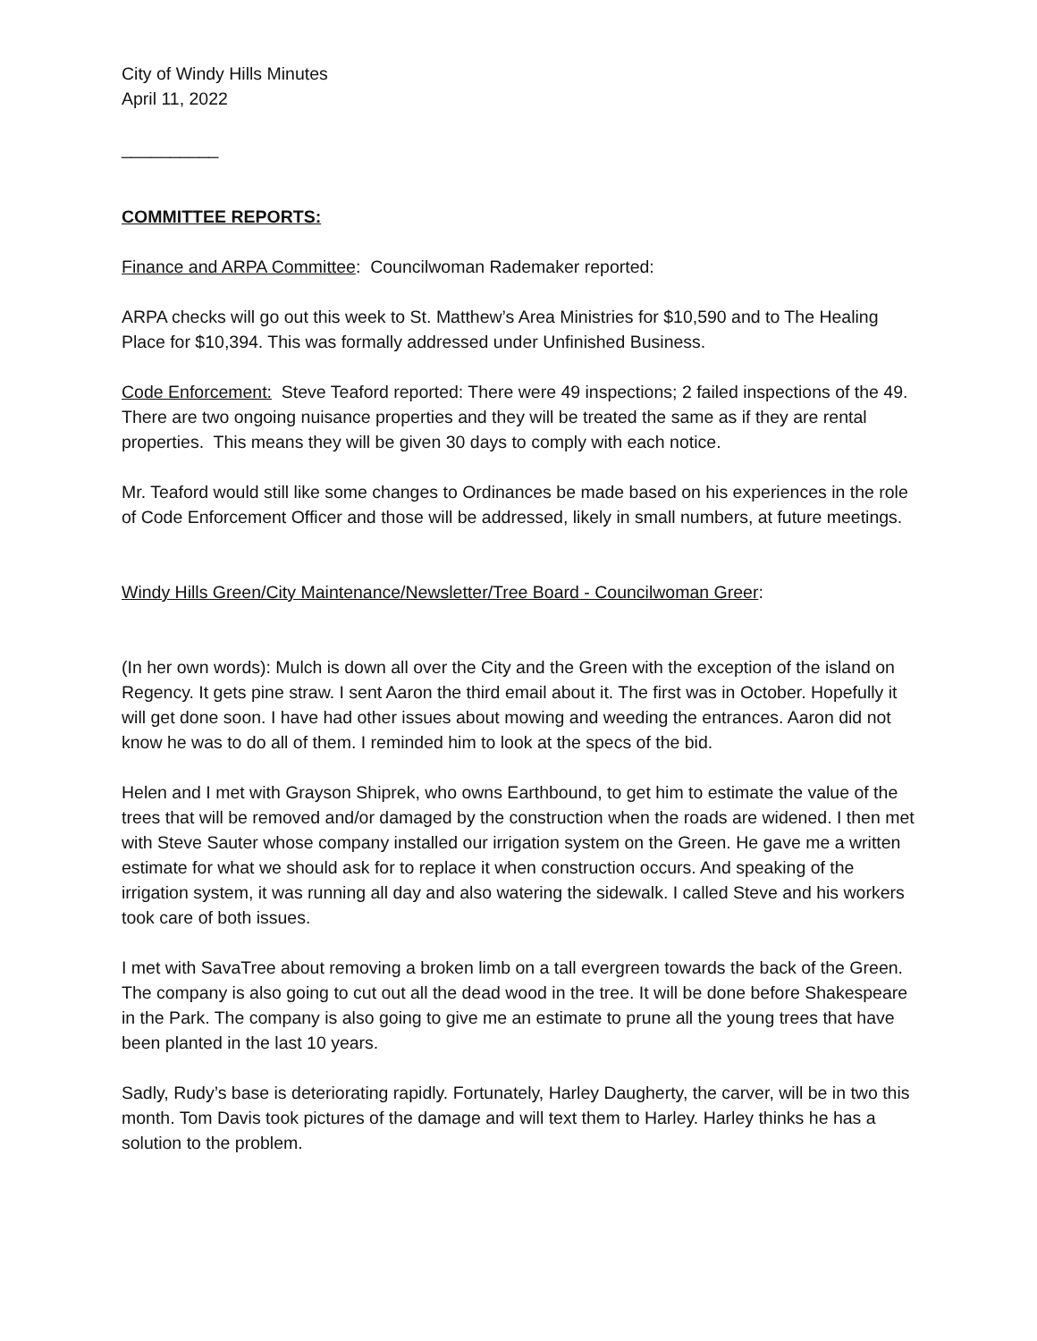City of Windy Hills Minutes
April 11, 2022
__________
COMMITTEE REPORTS:
Finance and ARPA Committee: Councilwoman Rademaker reported:
ARPA checks will go out this week to St. Matthew’s Area Ministries for $10,590 and to The Healing Place for $10,394. This was formally addressed under Unfinished Business.
Code Enforcement: Steve Teaford reported: There were 49 inspections; 2 failed inspections of the 49. There are two ongoing nuisance properties and they will be treated the same as if they are rental properties. This means they will be given 30 days to comply with each notice.
Mr. Teaford would still like some changes to Ordinances be made based on his experiences in the role of Code Enforcement Officer and those will be addressed, likely in small numbers, at future meetings.
Windy Hills Green/City Maintenance/Newsletter/Tree Board - Councilwoman Greer:
(In her own words): Mulch is down all over the City and the Green with the exception of the island on Regency. It gets pine straw. I sent Aaron the third email about it. The first was in October. Hopefully it will get done soon. I have had other issues about mowing and weeding the entrances. Aaron did not know he was to do all of them. I reminded him to look at the specs of the bid.
Helen and I met with Grayson Shiprek, who owns Earthbound, to get him to estimate the value of the trees that will be removed and/or damaged by the construction when the roads are widened. I then met with Steve Sauter whose company installed our irrigation system on the Green. He gave me a written estimate for what we should ask for to replace it when construction occurs. And speaking of the irrigation system, it was running all day and also watering the sidewalk. I called Steve and his workers took care of both issues.
I met with SavaTree about removing a broken limb on a tall evergreen towards the back of the Green. The company is also going to cut out all the dead wood in the tree. It will be done before Shakespeare in the Park. The company is also going to give me an estimate to prune all the young trees that have been planted in the last 10 years.
Sadly, Rudy’s base is deteriorating rapidly. Fortunately, Harley Daugherty, the carver, will be in two this month. Tom Davis took pictures of the damage and will text them to Harley. Harley thinks he has a solution to the problem.